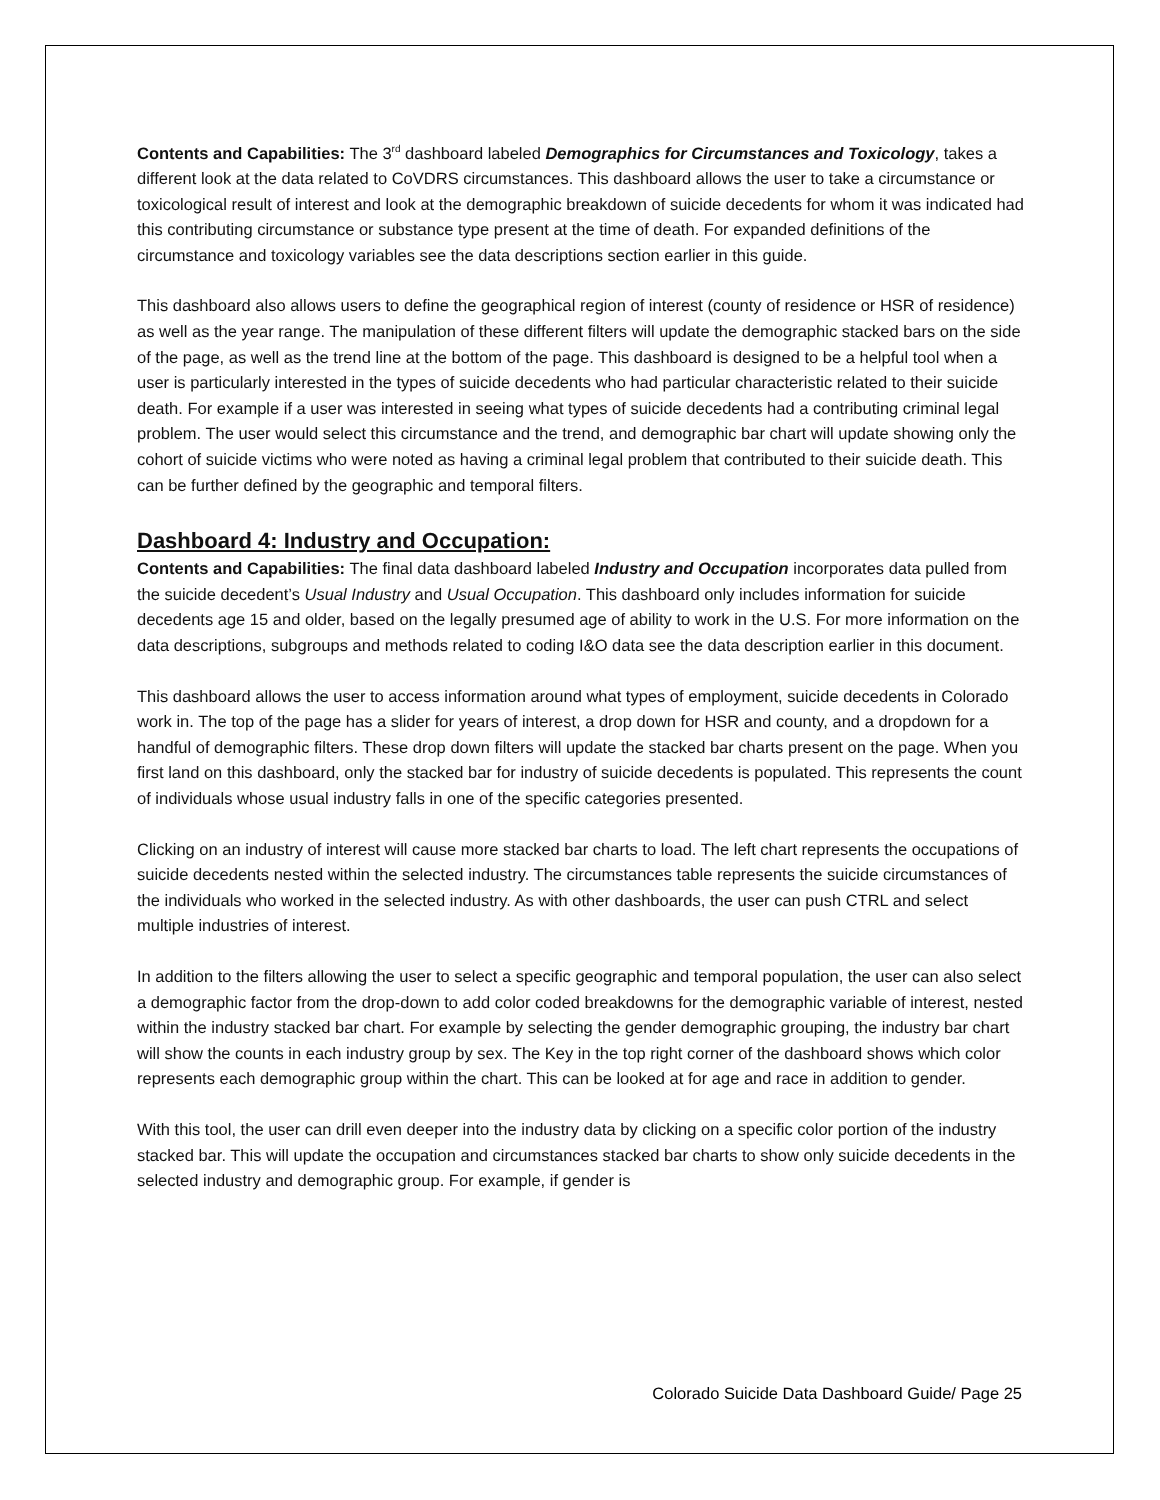Contents and Capabilities: The 3<sup>rd</sup> dashboard labeled Demographics for Circumstances and Toxicology, takes a different look at the data related to CoVDRS circumstances. This dashboard allows the user to take a circumstance or toxicological result of interest and look at the demographic breakdown of suicide decedents for whom it was indicated had this contributing circumstance or substance type present at the time of death. For expanded definitions of the circumstance and toxicology variables see the data descriptions section earlier in this guide.
This dashboard also allows users to define the geographical region of interest (county of residence or HSR of residence) as well as the year range. The manipulation of these different filters will update the demographic stacked bars on the side of the page, as well as the trend line at the bottom of the page. This dashboard is designed to be a helpful tool when a user is particularly interested in the types of suicide decedents who had particular characteristic related to their suicide death. For example if a user was interested in seeing what types of suicide decedents had a contributing criminal legal problem. The user would select this circumstance and the trend, and demographic bar chart will update showing only the cohort of suicide victims who were noted as having a criminal legal problem that contributed to their suicide death. This can be further defined by the geographic and temporal filters.
Dashboard 4: Industry and Occupation:
Contents and Capabilities: The final data dashboard labeled Industry and Occupation incorporates data pulled from the suicide decedent’s Usual Industry and Usual Occupation. This dashboard only includes information for suicide decedents age 15 and older, based on the legally presumed age of ability to work in the U.S. For more information on the data descriptions, subgroups and methods related to coding I&O data see the data description earlier in this document.
This dashboard allows the user to access information around what types of employment, suicide decedents in Colorado work in. The top of the page has a slider for years of interest, a drop down for HSR and county, and a dropdown for a handful of demographic filters. These drop down filters will update the stacked bar charts present on the page. When you first land on this dashboard, only the stacked bar for industry of suicide decedents is populated. This represents the count of individuals whose usual industry falls in one of the specific categories presented.
Clicking on an industry of interest will cause more stacked bar charts to load. The left chart represents the occupations of suicide decedents nested within the selected industry. The circumstances table represents the suicide circumstances of the individuals who worked in the selected industry. As with other dashboards, the user can push CTRL and select multiple industries of interest.
In addition to the filters allowing the user to select a specific geographic and temporal population, the user can also select a demographic factor from the drop-down to add color coded breakdowns for the demographic variable of interest, nested within the industry stacked bar chart. For example by selecting the gender demographic grouping, the industry bar chart will show the counts in each industry group by sex. The Key in the top right corner of the dashboard shows which color represents each demographic group within the chart. This can be looked at for age and race in addition to gender.
With this tool, the user can drill even deeper into the industry data by clicking on a specific color portion of the industry stacked bar. This will update the occupation and circumstances stacked bar charts to show only suicide decedents in the selected industry and demographic group. For example, if gender is
Colorado Suicide Data Dashboard Guide/ Page 25